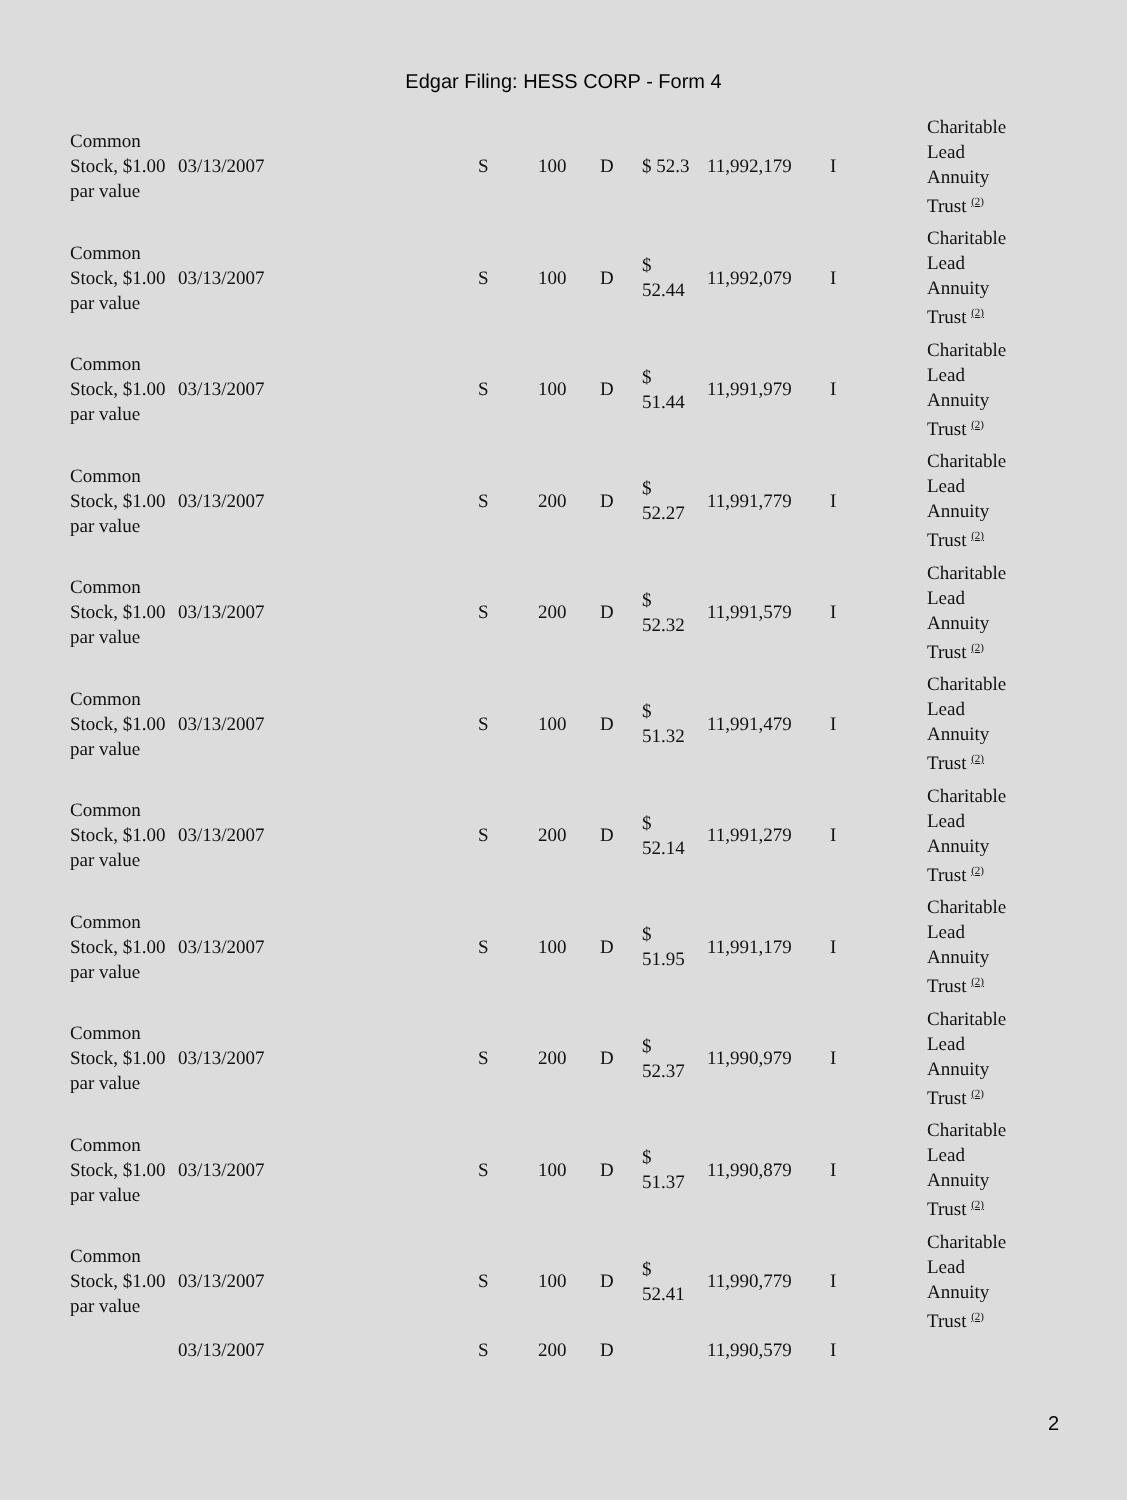Edgar Filing: HESS CORP - Form 4
| Common Stock, $1.00 par value | 03/13/2007 | S | 100 | D | $ 52.3 | 11,992,179 | I | Charitable Lead Annuity Trust <sup>(2)</sup> |
| Common Stock, $1.00 par value | 03/13/2007 | S | 100 | D | $ 52.44 | 11,992,079 | I | Charitable Lead Annuity Trust <sup>(2)</sup> |
| Common Stock, $1.00 par value | 03/13/2007 | S | 100 | D | $ 51.44 | 11,991,979 | I | Charitable Lead Annuity Trust <sup>(2)</sup> |
| Common Stock, $1.00 par value | 03/13/2007 | S | 200 | D | $ 52.27 | 11,991,779 | I | Charitable Lead Annuity Trust <sup>(2)</sup> |
| Common Stock, $1.00 par value | 03/13/2007 | S | 200 | D | $ 52.32 | 11,991,579 | I | Charitable Lead Annuity Trust <sup>(2)</sup> |
| Common Stock, $1.00 par value | 03/13/2007 | S | 100 | D | $ 51.32 | 11,991,479 | I | Charitable Lead Annuity Trust <sup>(2)</sup> |
| Common Stock, $1.00 par value | 03/13/2007 | S | 200 | D | $ 52.14 | 11,991,279 | I | Charitable Lead Annuity Trust <sup>(2)</sup> |
| Common Stock, $1.00 par value | 03/13/2007 | S | 100 | D | $ 51.95 | 11,991,179 | I | Charitable Lead Annuity Trust <sup>(2)</sup> |
| Common Stock, $1.00 par value | 03/13/2007 | S | 200 | D | $ 52.37 | 11,990,979 | I | Charitable Lead Annuity Trust <sup>(2)</sup> |
| Common Stock, $1.00 par value | 03/13/2007 | S | 100 | D | $ 51.37 | 11,990,879 | I | Charitable Lead Annuity Trust <sup>(2)</sup> |
| Common Stock, $1.00 par value | 03/13/2007 | S | 100 | D | $ 52.41 | 11,990,779 | I | Charitable Lead Annuity Trust <sup>(2)</sup> |
| | 03/13/2007 | S | 200 | D | | 11,990,579 | I | |
2